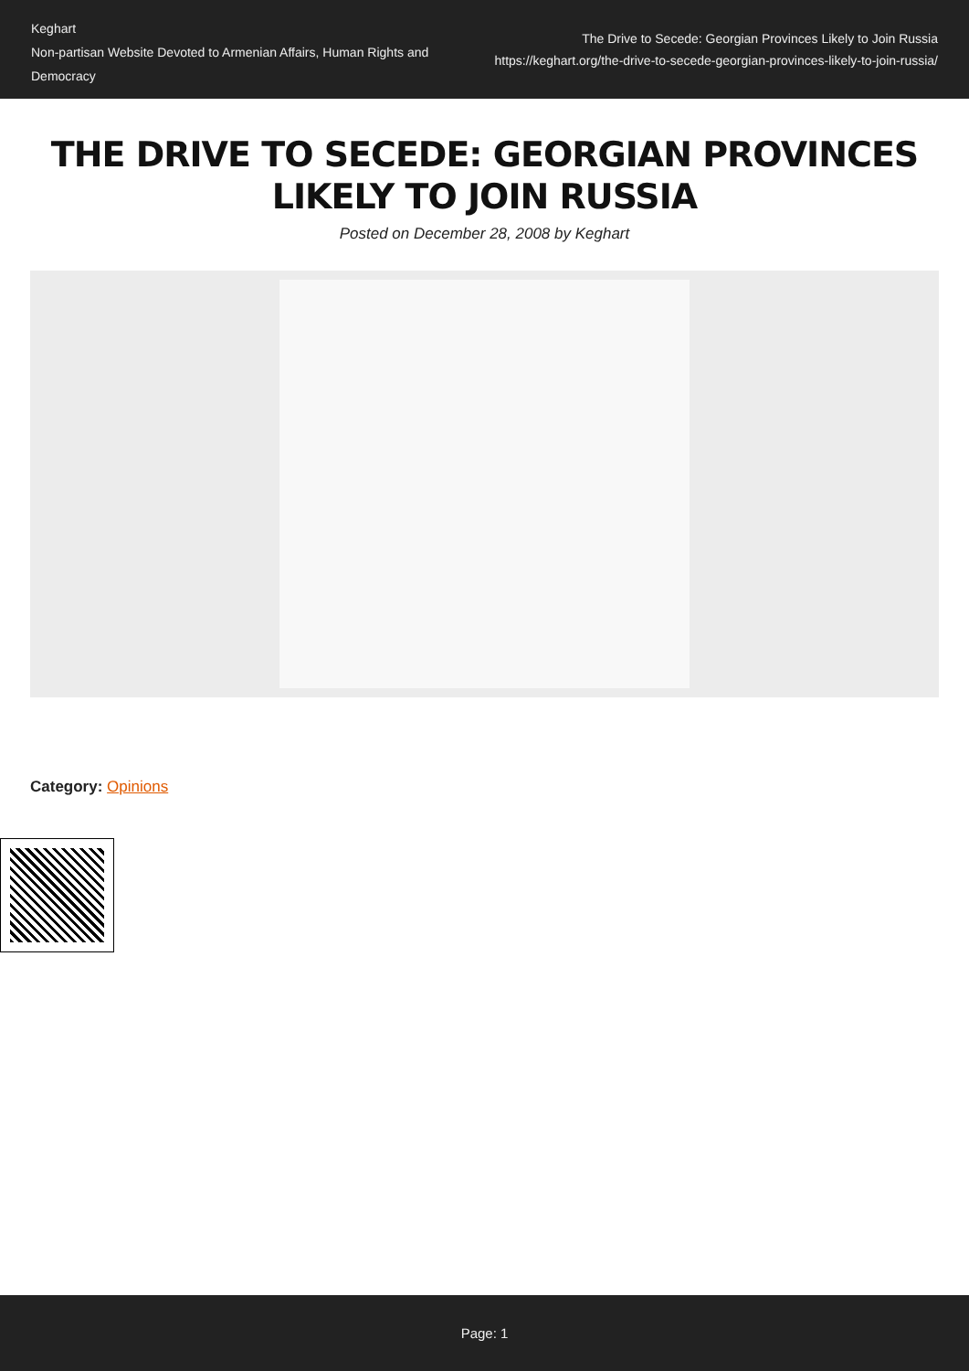Keghart
Non-partisan Website Devoted to Armenian Affairs, Human Rights and Democracy
The Drive to Secede: Georgian Provinces Likely to Join Russia
https://keghart.org/the-drive-to-secede-georgian-provinces-likely-to-join-russia/
THE DRIVE TO SECEDE: GEORGIAN PROVINCES LIKELY TO JOIN RUSSIA
Posted on December 28, 2008 by Keghart
Category: Opinions
Page: 1